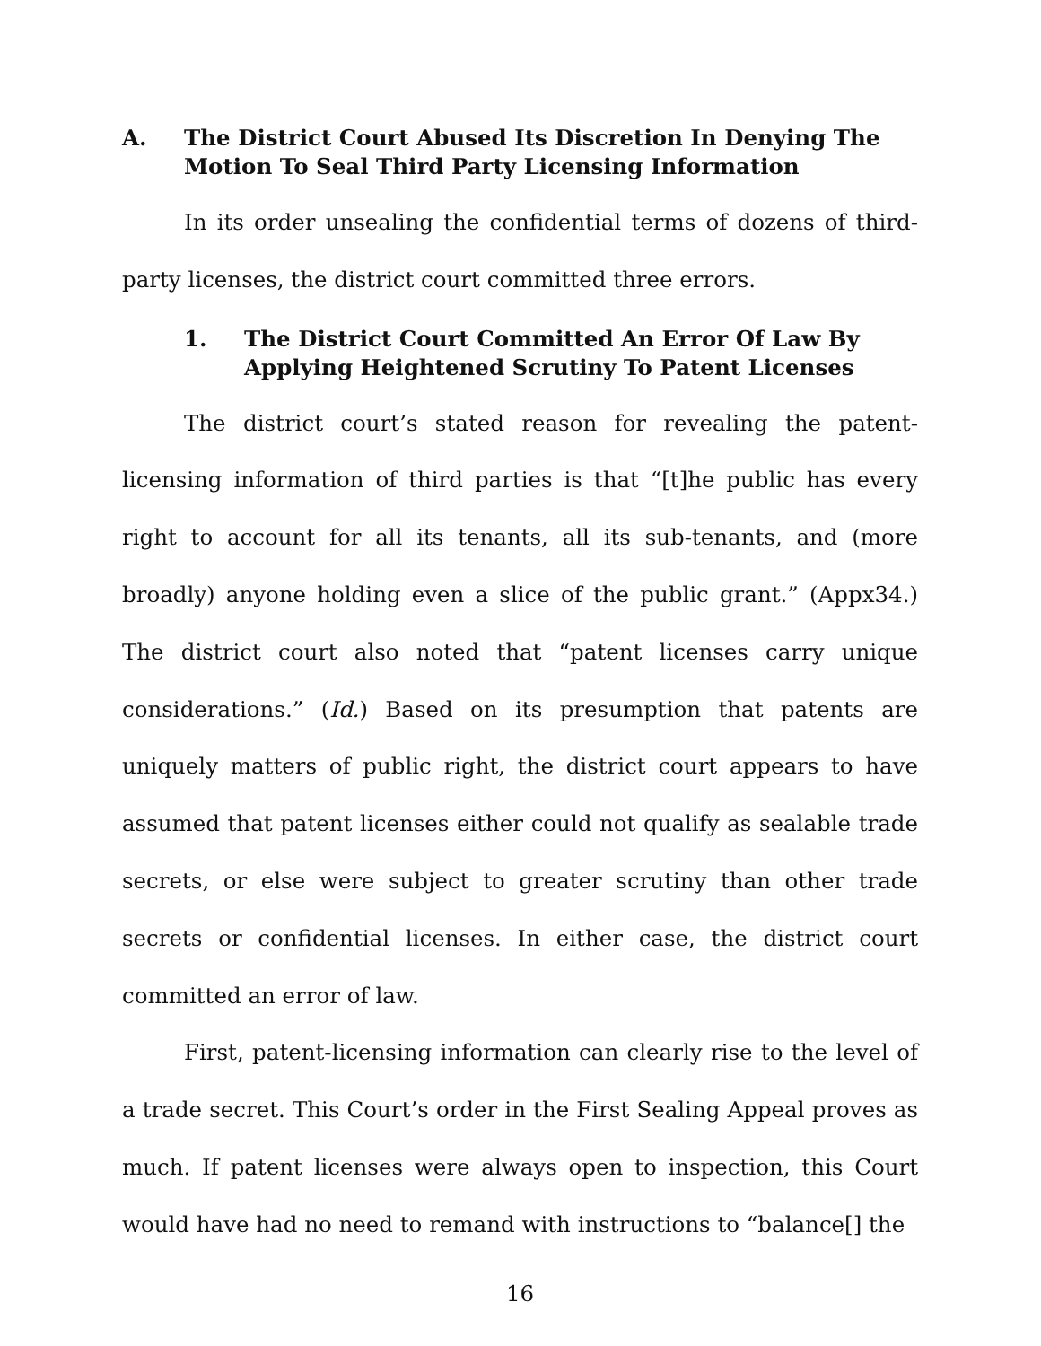A. The District Court Abused Its Discretion In Denying The Motion To Seal Third Party Licensing Information
In its order unsealing the confidential terms of dozens of third-party licenses, the district court committed three errors.
1. The District Court Committed An Error Of Law By Applying Heightened Scrutiny To Patent Licenses
The district court’s stated reason for revealing the patent-licensing information of third parties is that “[t]he public has every right to account for all its tenants, all its sub-tenants, and (more broadly) anyone holding even a slice of the public grant.” (Appx34.) The district court also noted that “patent licenses carry unique considerations.” (Id.) Based on its presumption that patents are uniquely matters of public right, the district court appears to have assumed that patent licenses either could not qualify as sealable trade secrets, or else were subject to greater scrutiny than other trade secrets or confidential licenses. In either case, the district court committed an error of law.
First, patent-licensing information can clearly rise to the level of a trade secret. This Court’s order in the First Sealing Appeal proves as much. If patent licenses were always open to inspection, this Court would have had no need to remand with instructions to “balance[] the
16